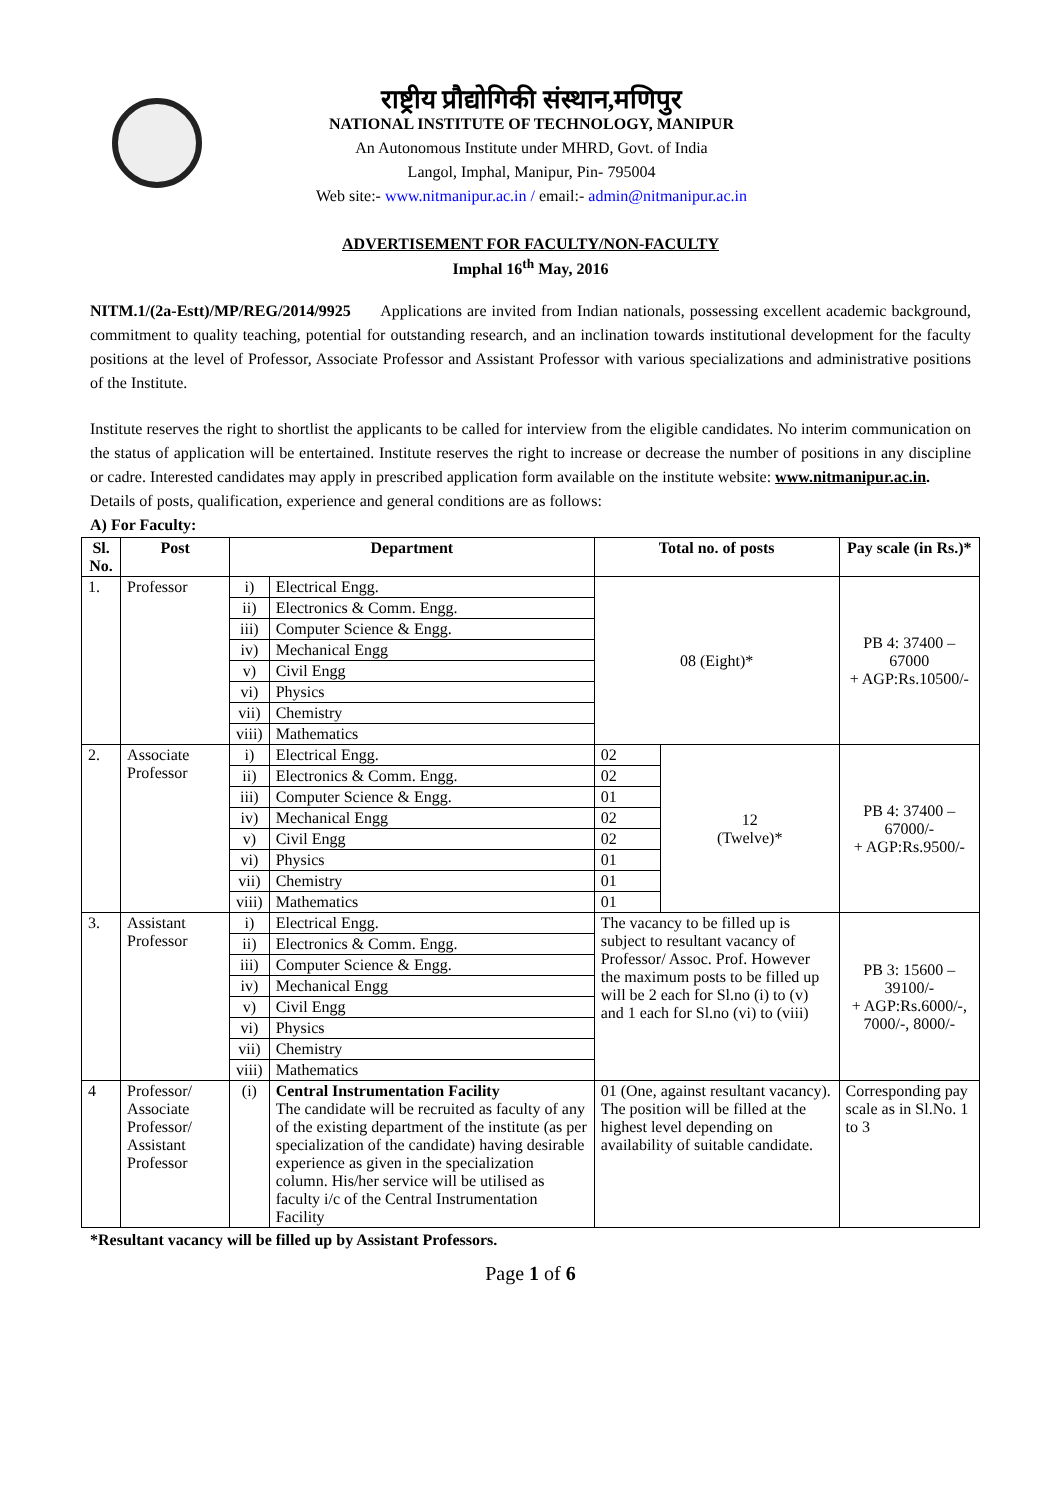राष्ट्रीय प्रौद्योगिकी संस्थान,मणिपुर
NATIONAL INSTITUTE OF TECHNOLOGY, MANIPUR
An Autonomous Institute under MHRD, Govt. of India
Langol, Imphal, Manipur, Pin- 795004
Web site:- www.nitmanipur.ac.in / email:- admin@nitmanipur.ac.in
ADVERTISEMENT FOR FACULTY/NON-FACULTY
Imphal 16<sup>th</sup> May, 2016
NITM.1/(2a-Estt)/MP/REG/2014/9925 Applications are invited from Indian nationals, possessing excellent academic background, commitment to quality teaching, potential for outstanding research, and an inclination towards institutional development for the faculty positions at the level of Professor, Associate Professor and Assistant Professor with various specializations and administrative positions of the Institute.
Institute reserves the right to shortlist the applicants to be called for interview from the eligible candidates. No interim communication on the status of application will be entertained. Institute reserves the right to increase or decrease the number of positions in any discipline or cadre. Interested candidates may apply in prescribed application form available on the institute website: www.nitmanipur.ac.in.
Details of posts, qualification, experience and general conditions are as follows:
A) For Faculty:
| Sl. No. | Post | Department | | Total no. of posts | | Pay scale (in Rs.)* |
| --- | --- | --- | --- | --- | --- | --- |
| 1. | Professor | i) | Electrical Engg. | 08 (Eight)* | | PB 4: 37400 – 67000 + AGP:Rs.10500/- |
| | | ii) | Electronics & Comm. Engg. | | | |
| | | iii) | Computer Science & Engg. | | | |
| | | iv) | Mechanical Engg | | | |
| | | v) | Civil Engg | | | |
| | | vi) | Physics | | | |
| | | vii) | Chemistry | | | |
| | | viii) | Mathematics | | | |
| 2. | Associate Professor | i) | Electrical Engg. | 02 | 12 (Twelve)* | PB 4: 37400 – 67000/- + AGP:Rs.9500/- |
| | | ii) | Electronics & Comm. Engg. | 02 | | |
| | | iii) | Computer Science & Engg. | 01 | | |
| | | iv) | Mechanical Engg | 02 | | |
| | | v) | Civil Engg | 02 | | |
| | | vi) | Physics | 01 | | |
| | | vii) | Chemistry | 01 | | |
| | | viii) | Mathematics | 01 | | |
| 3. | Assistant Professor | i) | Electrical Engg. | The vacancy to be filled up is subject to resultant vacancy of Professor/ Assoc. Prof. However the maximum posts to be filled up will be 2 each for Sl.no (i) to (v) and 1 each for Sl.no (vi) to (viii) | | PB 3: 15600 – 39100/- + AGP:Rs.6000/-, 7000/-, 8000/- |
| | | ii) | Electronics & Comm. Engg. | | | |
| | | iii) | Computer Science & Engg. | | | |
| | | iv) | Mechanical Engg | | | |
| | | v) | Civil Engg | | | |
| | | vi) | Physics | | | |
| | | vii) | Chemistry | | | |
| | | viii) | Mathematics | | | |
| 4 | Professor/ Associate Professor/ Assistant Professor | (i) | Central Instrumentation Facility The candidate will be recruited as faculty of any of the existing department of the institute (as per specialization of the candidate) having desirable experience as given in the specialization column. His/her service will be utilised as faculty i/c of the Central Instrumentation Facility | 01 (One, against resultant vacancy). The position will be filled at the highest level depending on availability of suitable candidate. | | Corresponding pay scale as in Sl.No. 1 to 3 |
*Resultant vacancy will be filled up by Assistant Professors.
Page 1 of 6